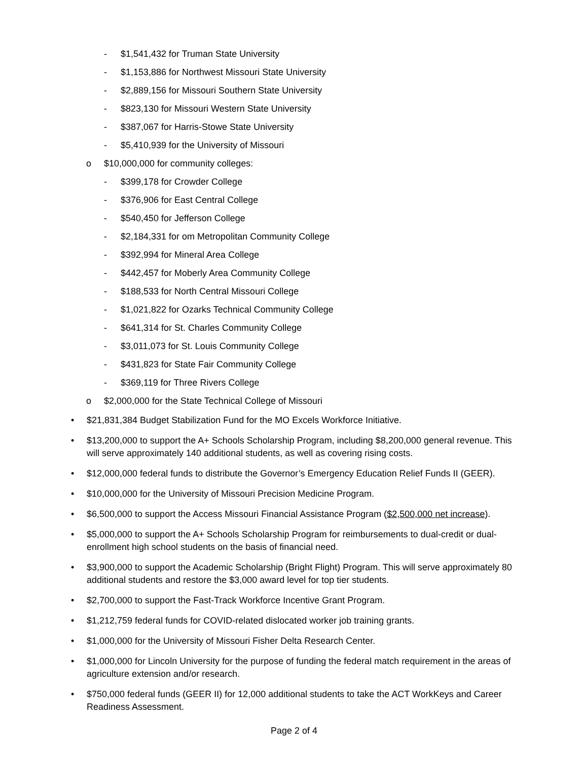- $1,541,432 for Truman State University
- $1,153,886 for Northwest Missouri State University
- $2,889,156 for Missouri Southern State University
- $823,130 for Missouri Western State University
- $387,067 for Harris-Stowe State University
- $5,410,939 for the University of Missouri
o $10,000,000 for community colleges:
- $399,178 for Crowder College
- $376,906 for East Central College
- $540,450 for Jefferson College
- $2,184,331 for om Metropolitan Community College
- $392,994 for Mineral Area College
- $442,457 for Moberly Area Community College
- $188,533 for North Central Missouri College
- $1,021,822 for Ozarks Technical Community College
- $641,314 for St. Charles Community College
- $3,011,073 for St. Louis Community College
- $431,823 for State Fair Community College
- $369,119 for Three Rivers College
o $2,000,000 for the State Technical College of Missouri
• $21,831,384 Budget Stabilization Fund for the MO Excels Workforce Initiative.
• $13,200,000 to support the A+ Schools Scholarship Program, including $8,200,000 general revenue. This will serve approximately 140 additional students, as well as covering rising costs.
• $12,000,000 federal funds to distribute the Governor’s Emergency Education Relief Funds II (GEER).
• $10,000,000 for the University of Missouri Precision Medicine Program.
• $6,500,000 to support the Access Missouri Financial Assistance Program ($2,500,000 net increase).
• $5,000,000 to support the A+ Schools Scholarship Program for reimbursements to dual-credit or dual-enrollment high school students on the basis of financial need.
• $3,900,000 to support the Academic Scholarship (Bright Flight) Program. This will serve approximately 80 additional students and restore the $3,000 award level for top tier students.
• $2,700,000 to support the Fast-Track Workforce Incentive Grant Program.
• $1,212,759 federal funds for COVID-related dislocated worker job training grants.
• $1,000,000 for the University of Missouri Fisher Delta Research Center.
• $1,000,000 for Lincoln University for the purpose of funding the federal match requirement in the areas of agriculture extension and/or research.
• $750,000 federal funds (GEER II) for 12,000 additional students to take the ACT WorkKeys and Career Readiness Assessment.
Page 2 of 4